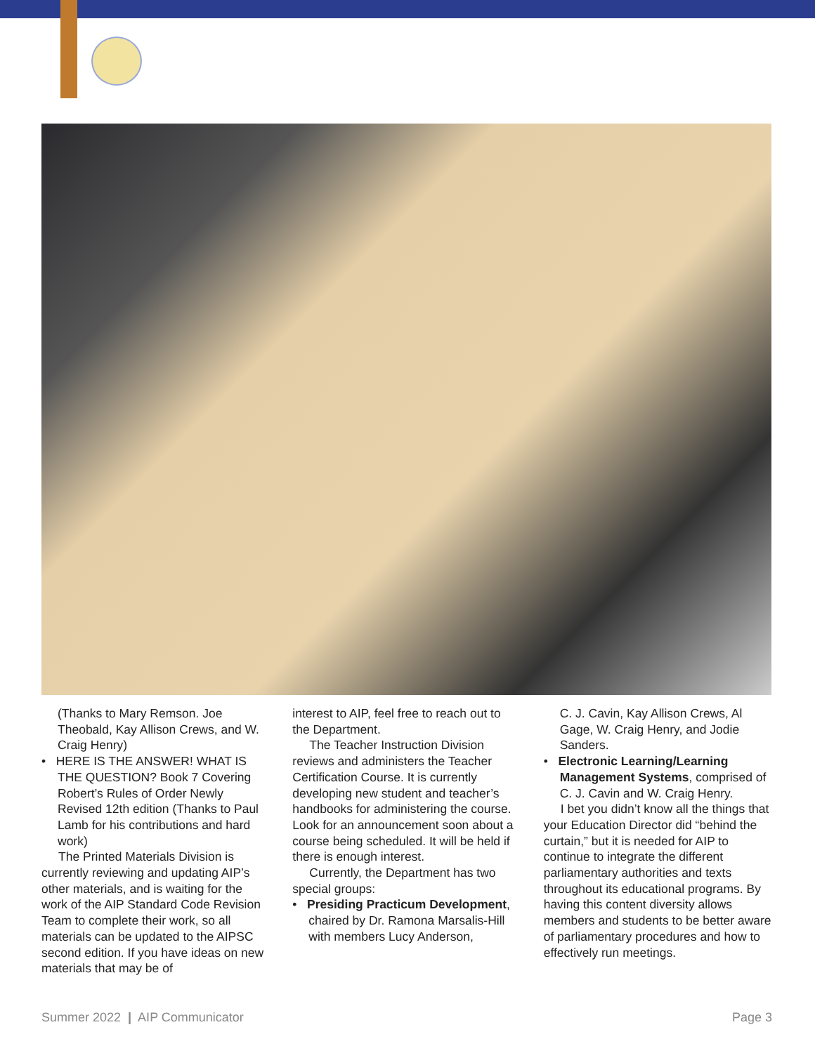(Thanks to Mary Remson. Joe Theobald, Kay Allison Crews, and W. Craig Henry)
• HERE IS THE ANSWER! WHAT IS THE QUESTION? Book 7 Covering Robert’s Rules of Order Newly Revised 12th edition (Thanks to Paul Lamb for his contributions and hard work)
The Printed Materials Division is currently reviewing and updating AIP’s other materials, and is waiting for the work of the AIP Standard Code Revision Team to complete their work, so all materials can be updated to the AIPSC second edition. If you have ideas on new materials that may be of
interest to AIP, feel free to reach out to the Department.
The Teacher Instruction Division reviews and administers the Teacher Certification Course. It is currently developing new student and teacher’s handbooks for administering the course. Look for an announcement soon about a course being scheduled. It will be held if there is enough interest.
Currently, the Department has two special groups:
• Presiding Practicum Development, chaired by Dr. Ramona Marsalis-Hill with members Lucy Anderson,
C. J. Cavin, Kay Allison Crews, Al Gage, W. Craig Henry, and Jodie Sanders.
• Electronic Learning/Learning Management Systems, comprised of C. J. Cavin and W. Craig Henry.
I bet you didn’t know all the things that your Education Director did “behind the curtain,” but it is needed for AIP to continue to integrate the different parliamentary authorities and texts throughout its educational programs. By having this content diversity allows members and students to be better aware of parliamentary procedures and how to effectively run meetings.
Summer 2022 | AIP Communicator Page 3